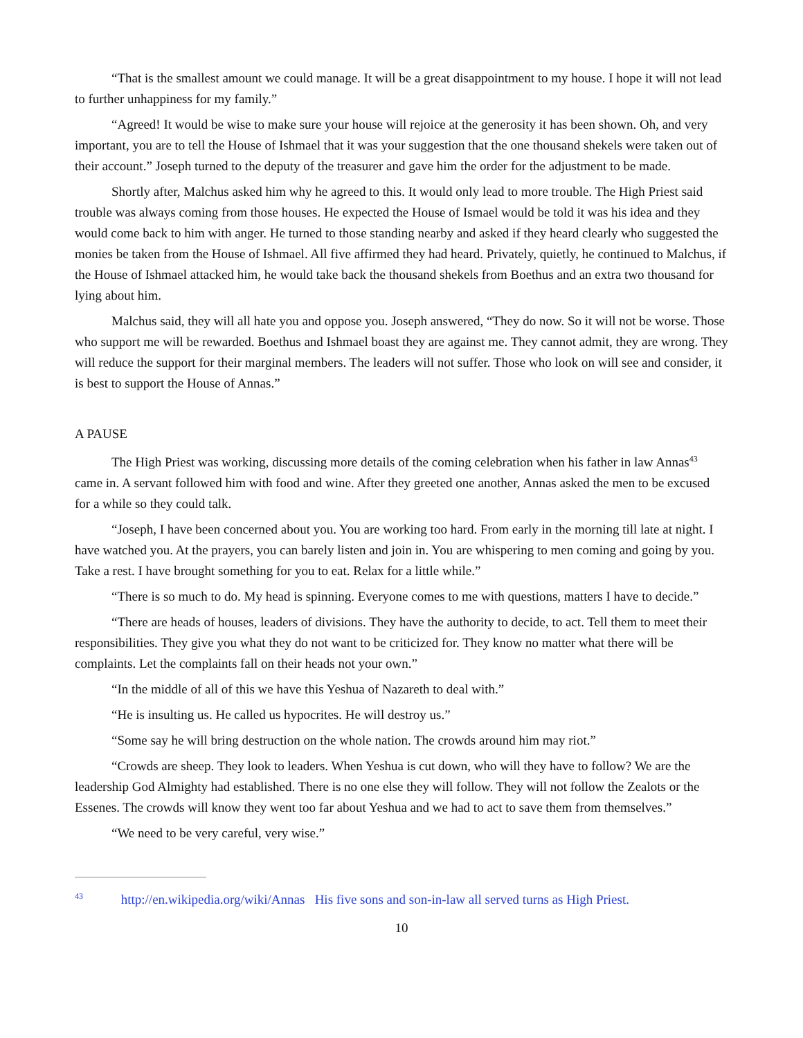“That is the smallest amount we could manage. It will be a great disappointment to my house. I hope it will not lead to further unhappiness for my family.”
“Agreed! It would be wise to make sure your house will rejoice at the generosity it has been shown. Oh, and very important, you are to tell the House of Ishmael that it was your suggestion that the one thousand shekels were taken out of their account.” Joseph turned to the deputy of the treasurer and gave him the order for the adjustment to be made.
Shortly after, Malchus asked him why he agreed to this. It would only lead to more trouble. The High Priest said trouble was always coming from those houses. He expected the House of Ismael would be told it was his idea and they would come back to him with anger. He turned to those standing nearby and asked if they heard clearly who suggested the monies be taken from the House of Ishmael. All five affirmed they had heard. Privately, quietly, he continued to Malchus, if the House of Ishmael attacked him, he would take back the thousand shekels from Boethus and an extra two thousand for lying about him.
Malchus said, they will all hate you and oppose you. Joseph answered, “They do now. So it will not be worse. Those who support me will be rewarded. Boethus and Ishmael boast they are against me. They cannot admit, they are wrong. They will reduce the support for their marginal members. The leaders will not suffer. Those who look on will see and consider, it is best to support the House of Annas.”
A PAUSE
The High Priest was working, discussing more details of the coming celebration when his father in law Annas<sup>43</sup> came in. A servant followed him with food and wine. After they greeted one another, Annas asked the men to be excused for a while so they could talk.
“Joseph, I have been concerned about you. You are working too hard. From early in the morning till late at night. I have watched you. At the prayers, you can barely listen and join in. You are whispering to men coming and going by you. Take a rest. I have brought something for you to eat. Relax for a little while.”
“There is so much to do. My head is spinning. Everyone comes to me with questions, matters I have to decide.”
“There are heads of houses, leaders of divisions. They have the authority to decide, to act. Tell them to meet their responsibilities. They give you what they do not want to be criticized for. They know no matter what there will be complaints. Let the complaints fall on their heads not your own.”
“In the middle of all of this we have this Yeshua of Nazareth to deal with.”
“He is insulting us. He called us hypocrites. He will destroy us.”
“Some say he will bring destruction on the whole nation. The crowds around him may riot.”
“Crowds are sheep. They look to leaders. When Yeshua is cut down, who will they have to follow? We are the leadership God Almighty had established. There is no one else they will follow. They will not follow the Zealots or the Essenes. The crowds will know they went too far about Yeshua and we had to act to save them from themselves.”
“We need to be very careful, very wise.”
<sup>43</sup> http://en.wikipedia.org/wiki/Annas His five sons and son-in-law all served turns as High Priest.
10